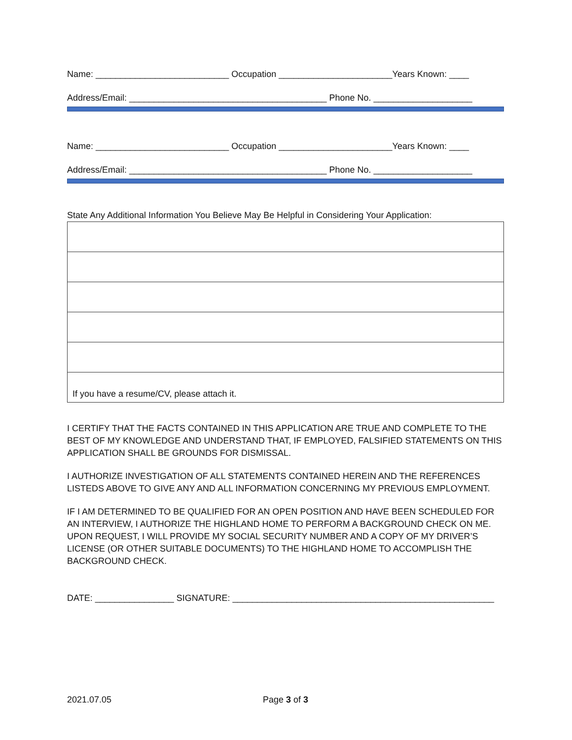Name: ___________________________ Occupation _______________________Years Known: ____
Address/Email: ________________________________________ Phone No. ____________________
Name: ___________________________ Occupation _______________________Years Known: ____
Address/Email: ________________________________________ Phone No. ____________________
State Any Additional Information You Believe May Be Helpful in Considering Your Application:
| If you have a resume/CV, please attach it. |
I CERTIFY THAT THE FACTS CONTAINED IN THIS APPLICATION ARE TRUE AND COMPLETE TO THE BEST OF MY KNOWLEDGE AND UNDERSTAND THAT, IF EMPLOYED, FALSIFIED STATEMENTS ON THIS APPLICATION SHALL BE GROUNDS FOR DISMISSAL.
I AUTHORIZE INVESTIGATION OF ALL STATEMENTS CONTAINED HEREIN AND THE REFERENCES LISTEDS ABOVE TO GIVE ANY AND ALL INFORMATION CONCERNING MY PREVIOUS EMPLOYMENT.
IF I AM DETERMINED TO BE QUALIFIED FOR AN OPEN POSITION AND HAVE BEEN SCHEDULED FOR AN INTERVIEW, I AUTHORIZE THE HIGHLAND HOME TO PERFORM A BACKGROUND CHECK ON ME. UPON REQUEST, I WILL PROVIDE MY SOCIAL SECURITY NUMBER AND A COPY OF MY DRIVER’S LICENSE (OR OTHER SUITABLE DOCUMENTS) TO THE HIGHLAND HOME TO ACCOMPLISH THE BACKGROUND CHECK.
DATE: ________________ SIGNATURE: _____________________________________________________
2021.07.05 Page 3 of 3